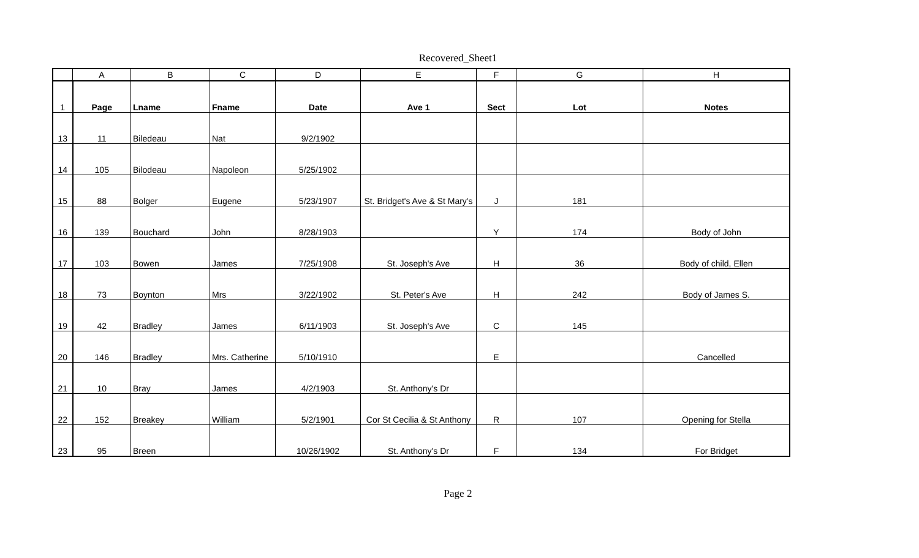Recovered_Sheet1
| | A | B | C | D | E | F | G | H |
| --- | --- | --- | --- | --- | --- | --- | --- | --- |
| 1 | Page | Lname | Fname | Date | Ave 1 | Sect | Lot | Notes |
| 13 | 11 | Biledeau | Nat | 9/2/1902 | | | | |
| 14 | 105 | Bilodeau | Napoleon | 5/25/1902 | | | | |
| 15 | 88 | Bolger | Eugene | 5/23/1907 | St. Bridget's Ave & St Mary's | J | 181 | |
| 16 | 139 | Bouchard | John | 8/28/1903 | | Y | 174 | Body of John |
| 17 | 103 | Bowen | James | 7/25/1908 | St. Joseph's Ave | H | 36 | Body of child, Ellen |
| 18 | 73 | Boynton | Mrs | 3/22/1902 | St. Peter's Ave | H | 242 | Body of James S. |
| 19 | 42 | Bradley | James | 6/11/1903 | St. Joseph's Ave | C | 145 | |
| 20 | 146 | Bradley | Mrs. Catherine | 5/10/1910 | | E | | Cancelled |
| 21 | 10 | Bray | James | 4/2/1903 | St. Anthony's Dr | | | |
| 22 | 152 | Breakey | William | 5/2/1901 | Cor St Cecilia & St Anthony | R | 107 | Opening for Stella |
| 23 | 95 | Breen | | 10/26/1902 | St. Anthony's Dr | F | 134 | For Bridget |
Page 2